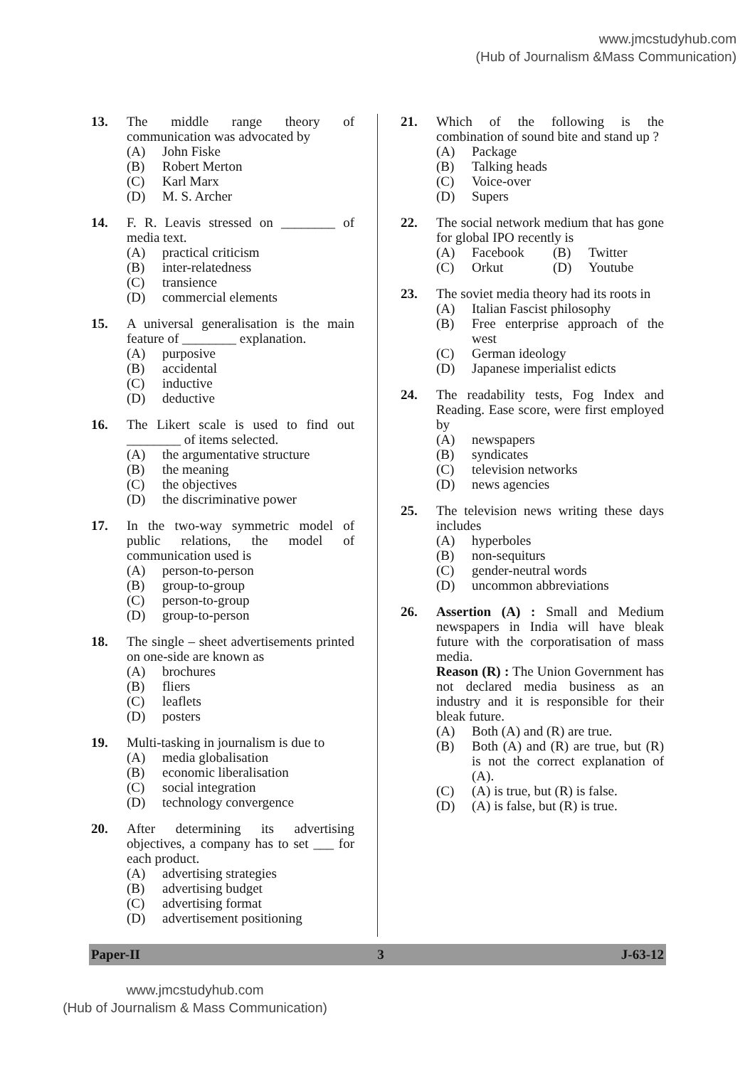www.jmcstudyhub.com
(Hub of Journalism &Mass Communication)
13. The middle range theory of communication was advocated by
(A) John Fiske
(B) Robert Merton
(C) Karl Marx
(D) M. S. Archer
14. F. R. Leavis stressed on ________ of media text.
(A) practical criticism
(B) inter-relatedness
(C) transience
(D) commercial elements
15. A universal generalisation is the main feature of ________ explanation.
(A) purposive
(B) accidental
(C) inductive
(D) deductive
16. The Likert scale is used to find out ________ of items selected.
(A) the argumentative structure
(B) the meaning
(C) the objectives
(D) the discriminative power
17. In the two-way symmetric model of public relations, the model of communication used is
(A) person-to-person
(B) group-to-group
(C) person-to-group
(D) group-to-person
18. The single – sheet advertisements printed on one-side are known as
(A) brochures
(B) fliers
(C) leaflets
(D) posters
19. Multi-tasking in journalism is due to
(A) media globalisation
(B) economic liberalisation
(C) social integration
(D) technology convergence
20. After determining its advertising objectives, a company has to set ___ for each product.
(A) advertising strategies
(B) advertising budget
(C) advertising format
(D) advertisement positioning
21. Which of the following is the combination of sound bite and stand up ?
(A) Package
(B) Talking heads
(C) Voice-over
(D) Supers
22. The social network medium that has gone for global IPO recently is
(A) Facebook (B) Twitter
(C) Orkut (D) Youtube
23. The soviet media theory had its roots in
(A) Italian Fascist philosophy
(B) Free enterprise approach of the west
(C) German ideology
(D) Japanese imperialist edicts
24. The readability tests, Fog Index and Reading. Ease score, were first employed by
(A) newspapers
(B) syndicates
(C) television networks
(D) news agencies
25. The television news writing these days includes
(A) hyperboles
(B) non-sequiturs
(C) gender-neutral words
(D) uncommon abbreviations
26. Assertion (A) : Small and Medium newspapers in India will have bleak future with the corporatisation of mass media.
Reason (R) : The Union Government has not declared media business as an industry and it is responsible for their bleak future.
(A) Both (A) and (R) are true.
(B) Both (A) and (R) are true, but (R) is not the correct explanation of (A).
(C) (A) is true, but (R) is false.
(D) (A) is false, but (R) is true.
Paper-II 3 J-63-12
www.jmcstudyhub.com
(Hub of Journalism & Mass Communication)